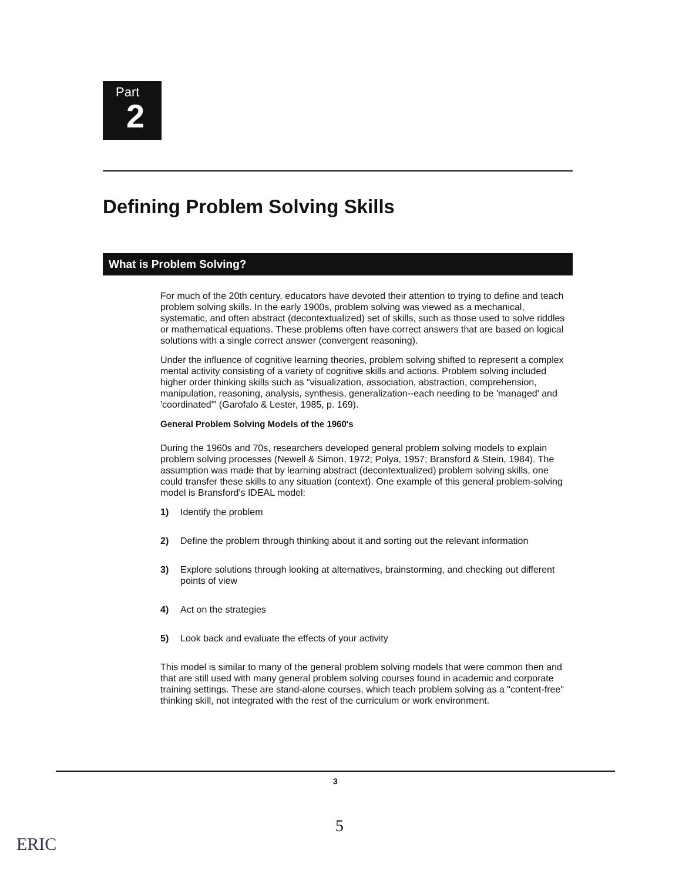Part
2
Defining Problem Solving Skills
What is Problem Solving?
For much of the 20th century, educators have devoted their attention to trying to define and teach problem solving skills. In the early 1900s, problem solving was viewed as a mechanical, systematic, and often abstract (decontextualized) set of skills, such as those used to solve riddles or mathematical equations. These problems often have correct answers that are based on logical solutions with a single correct answer (convergent reasoning).
Under the influence of cognitive learning theories, problem solving shifted to represent a complex mental activity consisting of a variety of cognitive skills and actions. Problem solving included higher order thinking skills such as "visualization, association, abstraction, comprehension, manipulation, reasoning, analysis, synthesis, generalization--each needing to be 'managed' and 'coordinated'" (Garofalo & Lester, 1985, p. 169).
General Problem Solving Models of the 1960's
During the 1960s and 70s, researchers developed general problem solving models to explain problem solving processes (Newell & Simon, 1972; Polya, 1957; Bransford & Stein, 1984). The assumption was made that by learning abstract (decontextualized) problem solving skills, one could transfer these skills to any situation (context). One example of this general problem-solving model is Bransford's IDEAL model:
1) Identify the problem
2) Define the problem through thinking about it and sorting out the relevant information
3) Explore solutions through looking at alternatives, brainstorming, and checking out different points of view
4) Act on the strategies
5) Look back and evaluate the effects of your activity
This model is similar to many of the general problem solving models that were common then and that are still used with many general problem solving courses found in academic and corporate training settings. These are stand-alone courses, which teach problem solving as a "content-free" thinking skill, not integrated with the rest of the curriculum or work environment.
3
5
ERIC